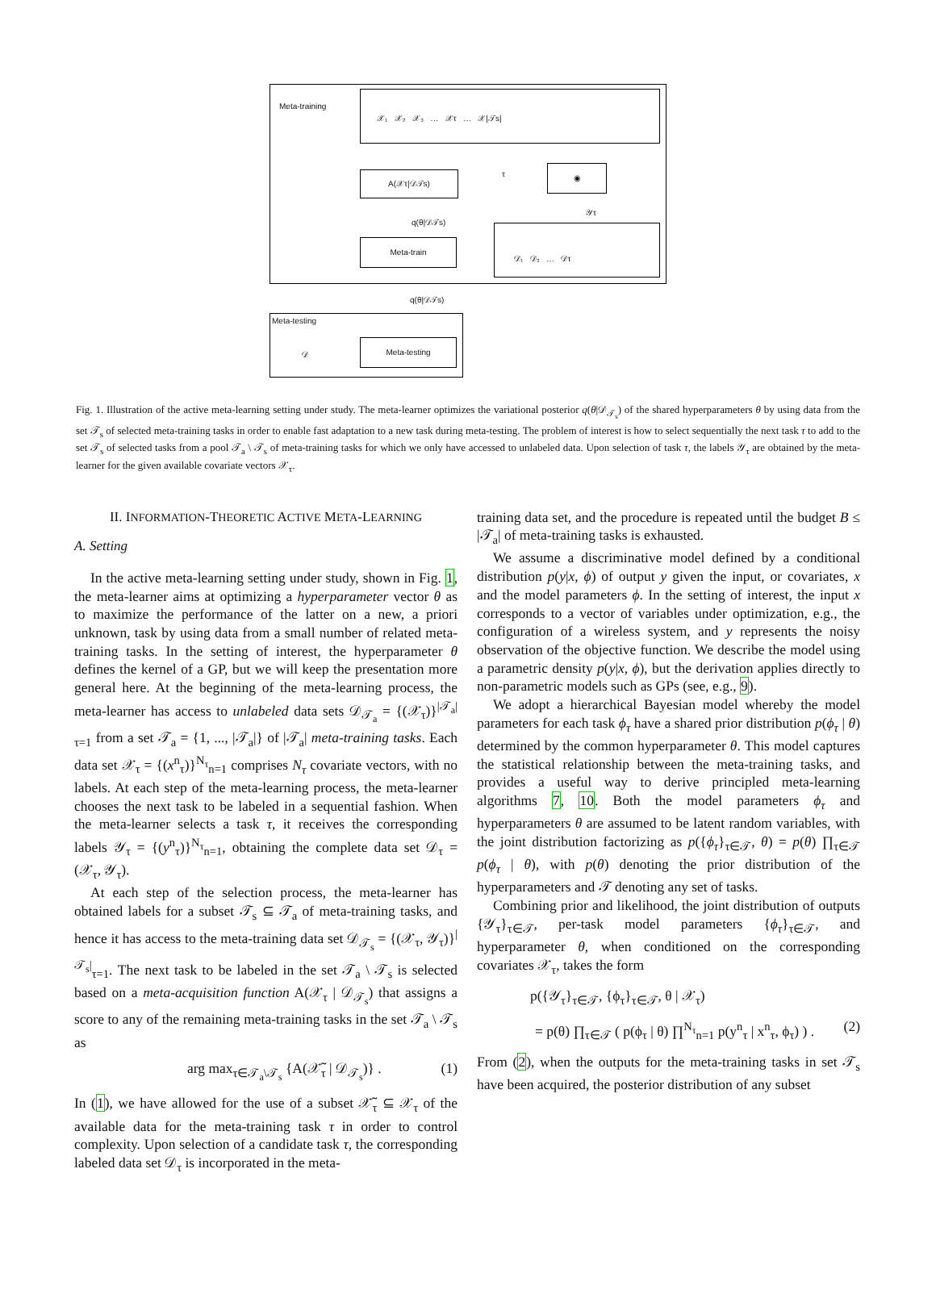Meta-training
𝒳₁ 𝒳₂ 𝒳₃ … 𝒳τ … 𝒳|𝒯s|
A(𝒳τ|𝒟𝒯s) τ
◉
𝒴τ
q(θ|𝒟𝒯s)
Meta-train
𝒟₁ 𝒟₃ … 𝒟τ
q(θ|𝒟𝒯s)
Meta-testing
𝒟
Meta-testing
Fig. 1. Illustration of the active meta-learning setting under study. The meta-learner optimizes the variational posterior q(θ|𝒟<sub>𝒯<sub>s</sub></sub>) of the shared hyperparameters θ by using data from the set 𝒯<sub>s</sub> of selected meta-training tasks in order to enable fast adaptation to a new task during meta-testing. The problem of interest is how to select sequentially the next task τ to add to the set 𝒯<sub>s</sub> of selected tasks from a pool 𝒯<sub>a</sub> \ 𝒯<sub>s</sub> of meta-training tasks for which we only have accessed to unlabeled data. Upon selection of task τ, the labels 𝒴<sub>τ</sub> are obtained by the meta-learner for the given available covariate vectors 𝒳<sub>τ</sub>.
II. INFORMATION-THEORETIC ACTIVE META-LEARNING
A. Setting
In the active meta-learning setting under study, shown in Fig. 1, the meta-learner aims at optimizing a hyperparameter vector θ as to maximize the performance of the latter on a new, a priori unknown, task by using data from a small number of related meta-training tasks. In the setting of interest, the hyperparameter θ defines the kernel of a GP, but we will keep the presentation more general here. At the beginning of the meta-learning process, the meta-learner has access to unlabeled data sets 𝒟<sub>𝒯<sub>a</sub></sub> = {(𝒳<sub>τ</sub>)}<sup>|𝒯<sub>a</sub>|</sup><sub>τ=1</sub> from a set 𝒯<sub>a</sub> = {1, ..., |𝒯<sub>a</sub>|} of |𝒯<sub>a</sub>| meta-training tasks. Each data set 𝒳<sub>τ</sub> = {(x<sup>n</sup><sub>τ</sub>)}<sup>N<sub>τ</sub></sup><sub>n=1</sub> comprises N<sub>τ</sub> covariate vectors, with no labels. At each step of the meta-learning process, the meta-learner chooses the next task to be labeled in a sequential fashion. When the meta-learner selects a task τ, it receives the corresponding labels 𝒴<sub>τ</sub> = {(y<sup>n</sup><sub>τ</sub>)}<sup>N<sub>τ</sub></sup><sub>n=1</sub>, obtaining the complete data set 𝒟<sub>τ</sub> = (𝒳<sub>τ</sub>, 𝒴<sub>τ</sub>).
At each step of the selection process, the meta-learner has obtained labels for a subset 𝒯<sub>s</sub> ⊆ 𝒯<sub>a</sub> of meta-training tasks, and hence it has access to the meta-training data set 𝒟<sub>𝒯<sub>s</sub></sub> = {(𝒳<sub>τ</sub>, 𝒴<sub>τ</sub>)}<sup>|𝒯<sub>s</sub>|</sup><sub>τ=1</sub>. The next task to be labeled in the set 𝒯<sub>a</sub> \ 𝒯<sub>s</sub> is selected based on a meta-acquisition function A(𝒳<sub>τ</sub> | 𝒟<sub>𝒯<sub>s</sub></sub>) that assigns a score to any of the remaining meta-training tasks in the set 𝒯<sub>a</sub> \ 𝒯<sub>s</sub> as
arg max<sub>τ∈𝒯<sub>a</sub>\𝒯<sub>s</sub></sub> {A(𝒳̃<sub>τ</sub> | 𝒟<sub>𝒯<sub>s</sub></sub>)} . (1)
In (1), we have allowed for the use of a subset 𝒳̃<sub>τ</sub> ⊆ 𝒳<sub>τ</sub> of the available data for the meta-training task τ in order to control complexity. Upon selection of a candidate task τ, the corresponding labeled data set 𝒟<sub>τ</sub> is incorporated in the meta-
training data set, and the procedure is repeated until the budget B ≤ |𝒯<sub>a</sub>| of meta-training tasks is exhausted.
We assume a discriminative model defined by a conditional distribution p(y|x, ϕ) of output y given the input, or covariates, x and the model parameters ϕ. In the setting of interest, the input x corresponds to a vector of variables under optimization, e.g., the configuration of a wireless system, and y represents the noisy observation of the objective function. We describe the model using a parametric density p(y|x, ϕ), but the derivation applies directly to non-parametric models such as GPs (see, e.g., 9).
We adopt a hierarchical Bayesian model whereby the model parameters for each task ϕ<sub>τ</sub> have a shared prior distribution p(ϕ<sub>τ</sub> | θ) determined by the common hyperparameter θ. This model captures the statistical relationship between the meta-training tasks, and provides a useful way to derive principled meta-learning algorithms 7, 10. Both the model parameters ϕ<sub>τ</sub> and hyperparameters θ are assumed to be latent random variables, with the joint distribution factorizing as p({ϕ<sub>τ</sub>}<sub>τ∈𝒯</sub>, θ) = p(θ) ∏<sub>τ∈𝒯</sub> p(ϕ<sub>τ</sub> | θ), with p(θ) denoting the prior distribution of the hyperparameters and 𝒯 denoting any set of tasks.
Combining prior and likelihood, the joint distribution of outputs {𝒴<sub>τ</sub>}<sub>τ∈𝒯</sub>, per-task model parameters {ϕ<sub>τ</sub>}<sub>τ∈𝒯</sub>, and hyperparameter θ, when conditioned on the corresponding covariates 𝒳<sub>τ</sub>, takes the form
p({𝒴<sub>τ</sub>}<sub>τ∈𝒯</sub>, {ϕ<sub>τ</sub>}<sub>τ∈𝒯</sub>, θ | 𝒳<sub>τ</sub>)
= p(θ) ∏<sub>τ∈𝒯</sub> ( p(ϕ<sub>τ</sub> | θ) ∏<sup>N<sub>τ</sub></sup><sub>n=1</sub> p(y<sup>n</sup><sub>τ</sub> | x<sup>n</sup><sub>τ</sub>, ϕ<sub>τ</sub>) ) . (2)
From (2), when the outputs for the meta-training tasks in set 𝒯<sub>s</sub> have been acquired, the posterior distribution of any subset